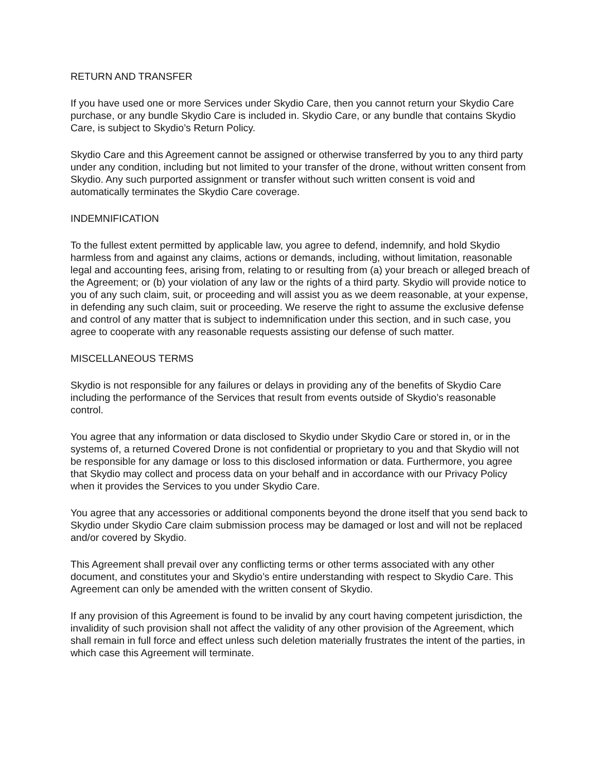RETURN AND TRANSFER
If you have used one or more Services under Skydio Care, then you cannot return your Skydio Care purchase, or any bundle Skydio Care is included in. Skydio Care, or any bundle that contains Skydio Care, is subject to Skydio’s Return Policy.
Skydio Care and this Agreement cannot be assigned or otherwise transferred by you to any third party under any condition, including but not limited to your transfer of the drone, without written consent from Skydio. Any such purported assignment or transfer without such written consent is void and automatically terminates the Skydio Care coverage.
INDEMNIFICATION
To the fullest extent permitted by applicable law, you agree to defend, indemnify, and hold Skydio harmless from and against any claims, actions or demands, including, without limitation, reasonable legal and accounting fees, arising from, relating to or resulting from (a) your breach or alleged breach of the Agreement; or (b) your violation of any law or the rights of a third party. Skydio will provide notice to you of any such claim, suit, or proceeding and will assist you as we deem reasonable, at your expense, in defending any such claim, suit or proceeding. We reserve the right to assume the exclusive defense and control of any matter that is subject to indemnification under this section, and in such case, you agree to cooperate with any reasonable requests assisting our defense of such matter.
MISCELLANEOUS TERMS
Skydio is not responsible for any failures or delays in providing any of the benefits of Skydio Care including the performance of the Services that result from events outside of Skydio’s reasonable control.
You agree that any information or data disclosed to Skydio under Skydio Care or stored in, or in the systems of, a returned Covered Drone is not confidential or proprietary to you and that Skydio will not be responsible for any damage or loss to this disclosed information or data. Furthermore, you agree that Skydio may collect and process data on your behalf and in accordance with our Privacy Policy when it provides the Services to you under Skydio Care.
You agree that any accessories or additional components beyond the drone itself that you send back to Skydio under Skydio Care claim submission process may be damaged or lost and will not be replaced and/or covered by Skydio.
This Agreement shall prevail over any conflicting terms or other terms associated with any other document, and constitutes your and Skydio’s entire understanding with respect to Skydio Care. This Agreement can only be amended with the written consent of Skydio.
If any provision of this Agreement is found to be invalid by any court having competent jurisdiction, the invalidity of such provision shall not affect the validity of any other provision of the Agreement, which shall remain in full force and effect unless such deletion materially frustrates the intent of the parties, in which case this Agreement will terminate.